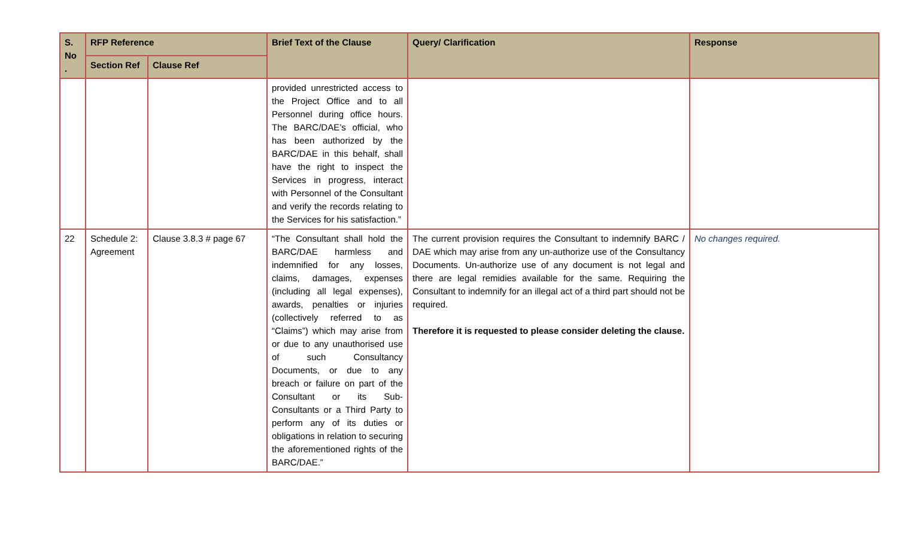| S. No . | RFP Reference | | Brief Text of the Clause | Query/ Clarification | Response |
| --- | --- | --- | --- | --- | --- |
| | Section Ref | Clause Ref | | | |
| | | | provided unrestricted access to the Project Office and to all Personnel during office hours. The BARC/DAE’s official, who has been authorized by the BARC/DAE in this behalf, shall have the right to inspect the Services in progress, interact with Personnel of the Consultant and verify the records relating to the Services for his satisfaction.” | | |
| 22 | Schedule 2: Agreement | Clause 3.8.3 # page 67 | “The Consultant shall hold the BARC/DAE harmless and indemnified for any losses, claims, damages, expenses (including all legal expenses), awards, penalties or injuries (collectively referred to as “Claims”) which may arise from or due to any unauthorised use of such Consultancy Documents, or due to any breach or failure on part of the Consultant or its Sub-Consultants or a Third Party to perform any of its duties or obligations in relation to securing the aforementioned rights of the BARC/DAE.” | The current provision requires the Consultant to indemnify BARC / DAE which may arise from any un-authorize use of the Consultancy Documents. Un-authorize use of any document is not legal and there are legal remidies available for the same. Requiring the Consultant to indemnify for an illegal act of a third part should not be required. Therefore it is requested to please consider deleting the clause. | No changes required. |